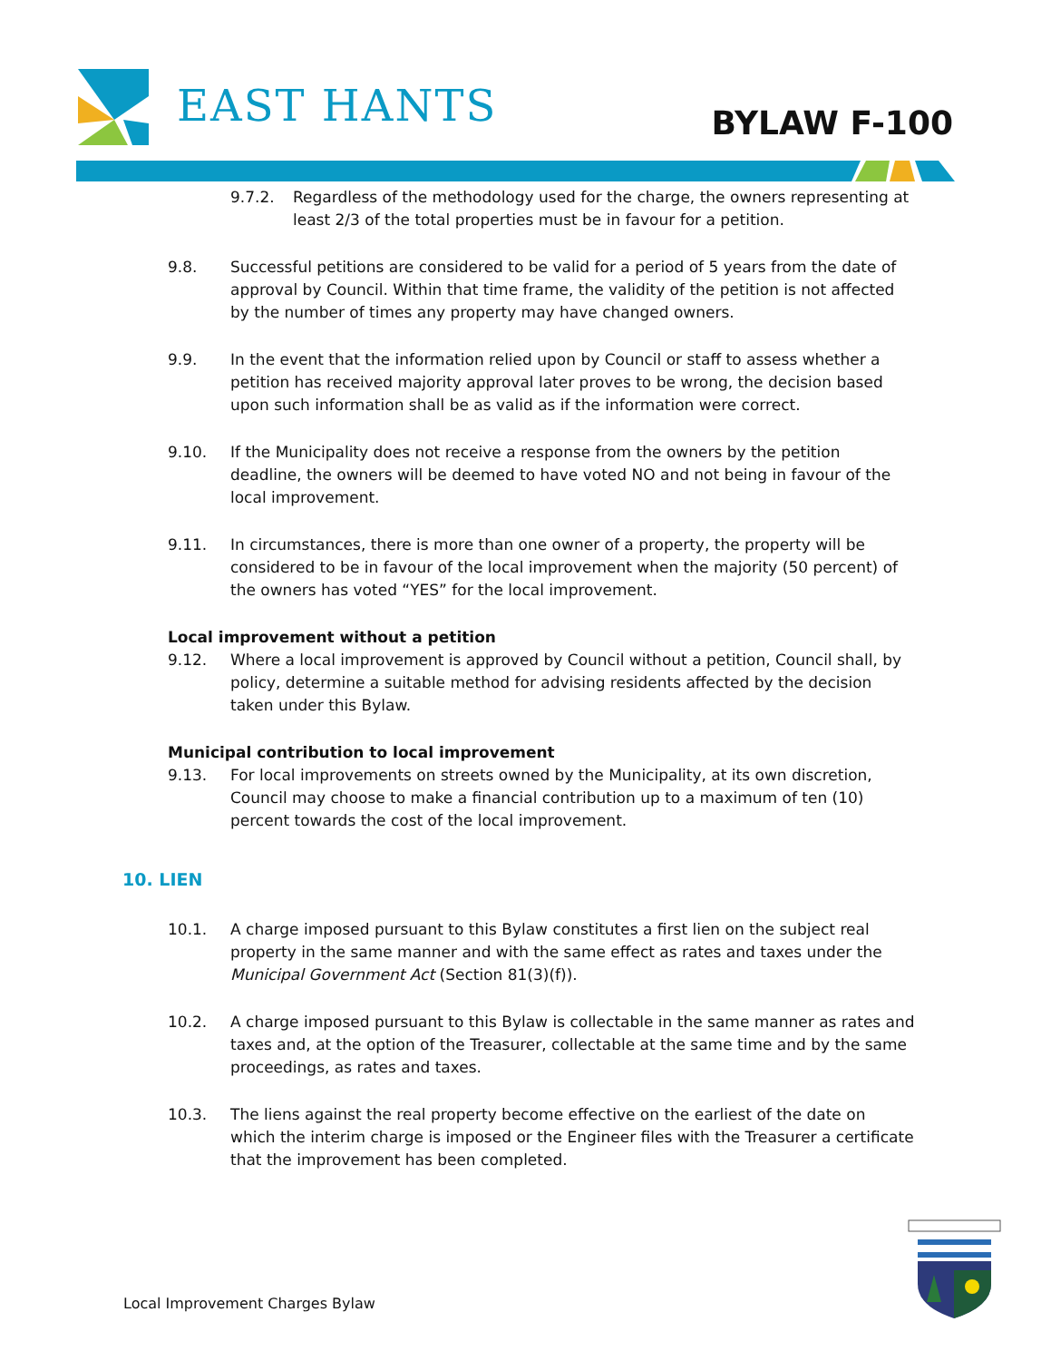EAST HANTS BYLAW F-100
9.7.2. Regardless of the methodology used for the charge, the owners representing at least 2/3 of the total properties must be in favour for a petition.
9.8. Successful petitions are considered to be valid for a period of 5 years from the date of approval by Council. Within that time frame, the validity of the petition is not affected by the number of times any property may have changed owners.
9.9. In the event that the information relied upon by Council or staff to assess whether a petition has received majority approval later proves to be wrong, the decision based upon such information shall be as valid as if the information were correct.
9.10. If the Municipality does not receive a response from the owners by the petition deadline, the owners will be deemed to have voted NO and not being in favour of the local improvement.
9.11. In circumstances, there is more than one owner of a property, the property will be considered to be in favour of the local improvement when the majority (50 percent) of the owners has voted “YES” for the local improvement.
Local improvement without a petition
9.12. Where a local improvement is approved by Council without a petition, Council shall, by policy, determine a suitable method for advising residents affected by the decision taken under this Bylaw.
Municipal contribution to local improvement
9.13. For local improvements on streets owned by the Municipality, at its own discretion, Council may choose to make a financial contribution up to a maximum of ten (10) percent towards the cost of the local improvement.
10. LIEN
10.1. A charge imposed pursuant to this Bylaw constitutes a first lien on the subject real property in the same manner and with the same effect as rates and taxes under the Municipal Government Act (Section 81(3)(f)).
10.2. A charge imposed pursuant to this Bylaw is collectable in the same manner as rates and taxes and, at the option of the Treasurer, collectable at the same time and by the same proceedings, as rates and taxes.
10.3. The liens against the real property become effective on the earliest of the date on which the interim charge is imposed or the Engineer files with the Treasurer a certificate that the improvement has been completed.
Local Improvement Charges Bylaw